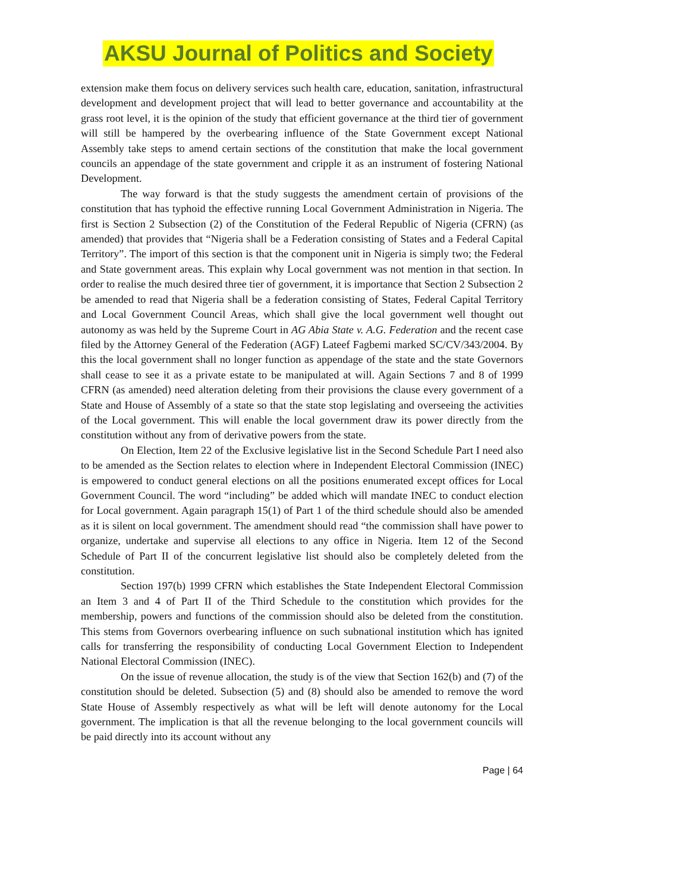AKSU Journal of Politics and Society
extension make them focus on delivery services such health care, education, sanitation, infrastructural development and development project that will lead to better governance and accountability at the grass root level, it is the opinion of the study that efficient governance at the third tier of government will still be hampered by the overbearing influence of the State Government except National Assembly take steps to amend certain sections of the constitution that make the local government councils an appendage of the state government and cripple it as an instrument of fostering National Development.
The way forward is that the study suggests the amendment certain of provisions of the constitution that has typhoid the effective running Local Government Administration in Nigeria. The first is Section 2 Subsection (2) of the Constitution of the Federal Republic of Nigeria (CFRN) (as amended) that provides that “Nigeria shall be a Federation consisting of States and a Federal Capital Territory”. The import of this section is that the component unit in Nigeria is simply two; the Federal and State government areas. This explain why Local government was not mention in that section. In order to realise the much desired three tier of government, it is importance that Section 2 Subsection 2 be amended to read that Nigeria shall be a federation consisting of States, Federal Capital Territory and Local Government Council Areas, which shall give the local government well thought out autonomy as was held by the Supreme Court in AG Abia State v. A.G. Federation and the recent case filed by the Attorney General of the Federation (AGF) Lateef Fagbemi marked SC/CV/343/2004. By this the local government shall no longer function as appendage of the state and the state Governors shall cease to see it as a private estate to be manipulated at will. Again Sections 7 and 8 of 1999 CFRN (as amended) need alteration deleting from their provisions the clause every government of a State and House of Assembly of a state so that the state stop legislating and overseeing the activities of the Local government. This will enable the local government draw its power directly from the constitution without any from of derivative powers from the state.
On Election, Item 22 of the Exclusive legislative list in the Second Schedule Part I need also to be amended as the Section relates to election where in Independent Electoral Commission (INEC) is empowered to conduct general elections on all the positions enumerated except offices for Local Government Council. The word “including” be added which will mandate INEC to conduct election for Local government. Again paragraph 15(1) of Part 1 of the third schedule should also be amended as it is silent on local government. The amendment should read “the commission shall have power to organize, undertake and supervise all elections to any office in Nigeria. Item 12 of the Second Schedule of Part II of the concurrent legislative list should also be completely deleted from the constitution.
Section 197(b) 1999 CFRN which establishes the State Independent Electoral Commission an Item 3 and 4 of Part II of the Third Schedule to the constitution which provides for the membership, powers and functions of the commission should also be deleted from the constitution. This stems from Governors overbearing influence on such subnational institution which has ignited calls for transferring the responsibility of conducting Local Government Election to Independent National Electoral Commission (INEC).
On the issue of revenue allocation, the study is of the view that Section 162(b) and (7) of the constitution should be deleted. Subsection (5) and (8) should also be amended to remove the word State House of Assembly respectively as what will be left will denote autonomy for the Local government. The implication is that all the revenue belonging to the local government councils will be paid directly into its account without any
Page | 64